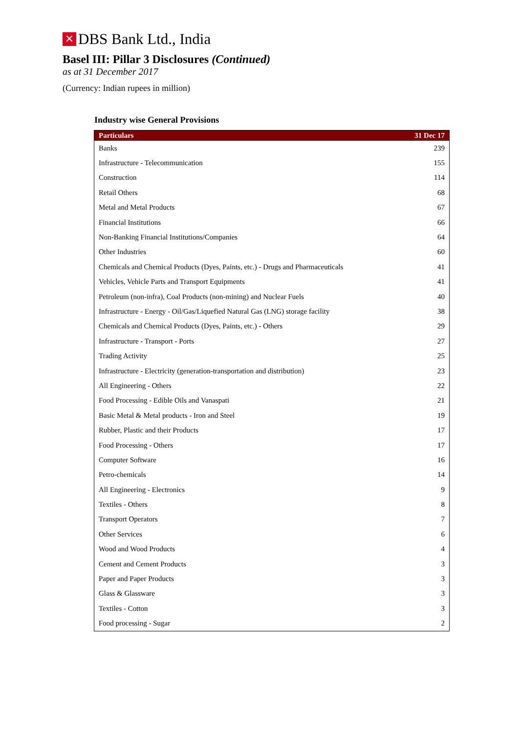✕
DBS Bank Ltd., India
Basel III: Pillar 3 Disclosures (Continued)
as at 31 December 2017
(Currency: Indian rupees in million)
Industry wise General Provisions
| Particulars | 31 Dec 17 |
| --- | --- |
| Banks | 239 |
| Infrastructure - Telecommunication | 155 |
| Construction | 114 |
| Retail Others | 68 |
| Metal and Metal Products | 67 |
| Financial Institutions | 66 |
| Non-Banking Financial Institutions/Companies | 64 |
| Other Industries | 60 |
| Chemicals and Chemical Products (Dyes, Paints, etc.) - Drugs and Pharmaceuticals | 41 |
| Vehicles, Vehicle Parts and Transport Equipments | 41 |
| Petroleum (non-infra), Coal Products (non-mining) and Nuclear Fuels | 40 |
| Infrastructure - Energy - Oil/Gas/Liquefied Natural Gas (LNG) storage facility | 38 |
| Chemicals and Chemical Products (Dyes, Paints, etc.) - Others | 29 |
| Infrastructure - Transport - Ports | 27 |
| Trading Activity | 25 |
| Infrastructure - Electricity (generation-transportation and distribution) | 23 |
| All Engineering - Others | 22 |
| Food Processing - Edible Oils and Vanaspati | 21 |
| Basic Metal & Metal products - Iron and Steel | 19 |
| Rubber, Plastic and their Products | 17 |
| Food Processing - Others | 17 |
| Computer Software | 16 |
| Petro-chemicals | 14 |
| All Engineering - Electronics | 9 |
| Textiles - Others | 8 |
| Transport Operators | 7 |
| Other Services | 6 |
| Wood and Wood Products | 4 |
| Cement and Cement Products | 3 |
| Paper and Paper Products | 3 |
| Glass & Glassware | 3 |
| Textiles - Cotton | 3 |
| Food processing - Sugar | 2 |